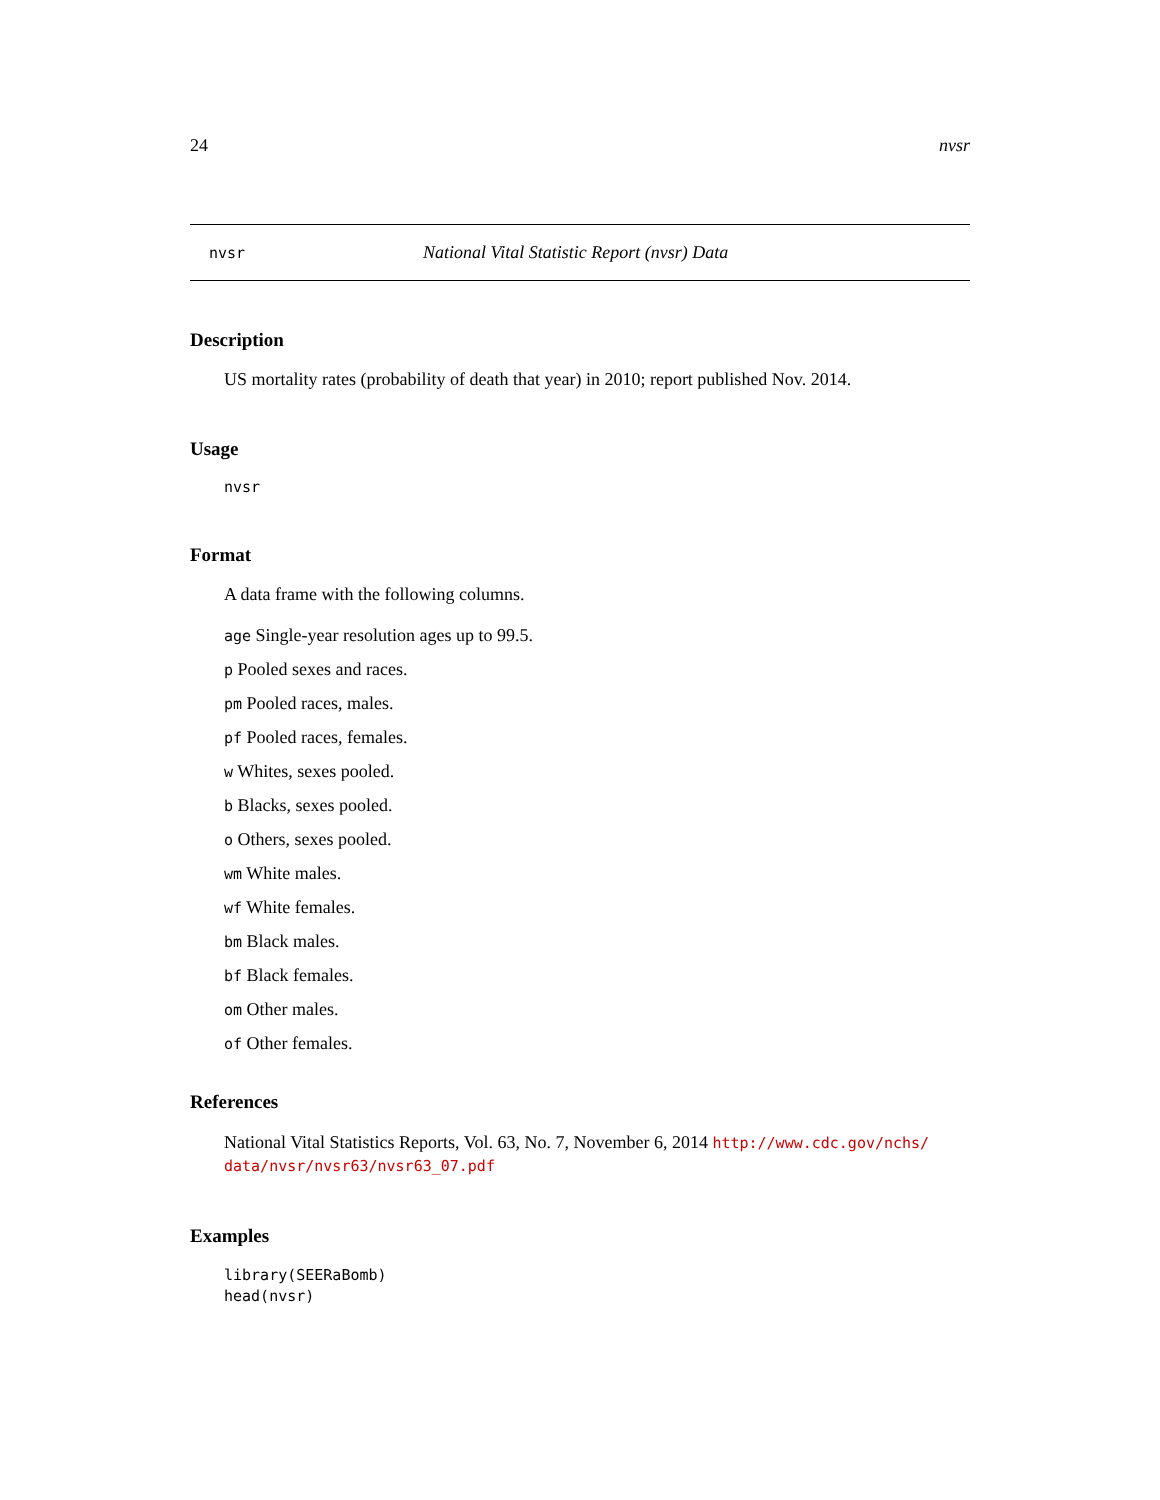24 nvsr
nvsr National Vital Statistic Report (nvsr) Data
Description
US mortality rates (probability of death that year) in 2010; report published Nov. 2014.
Usage
nvsr
Format
A data frame with the following columns.
age Single-year resolution ages up to 99.5.
p Pooled sexes and races.
pm Pooled races, males.
pf Pooled races, females.
w Whites, sexes pooled.
b Blacks, sexes pooled.
o Others, sexes pooled.
wm White males.
wf White females.
bm Black males.
bf Black females.
om Other males.
of Other females.
References
National Vital Statistics Reports, Vol. 63, No. 7, November 6, 2014 http://www.cdc.gov/nchs/ data/nvsr/nvsr63/nvsr63_07.pdf
Examples
library(SEERaBomb)
head(nvsr)